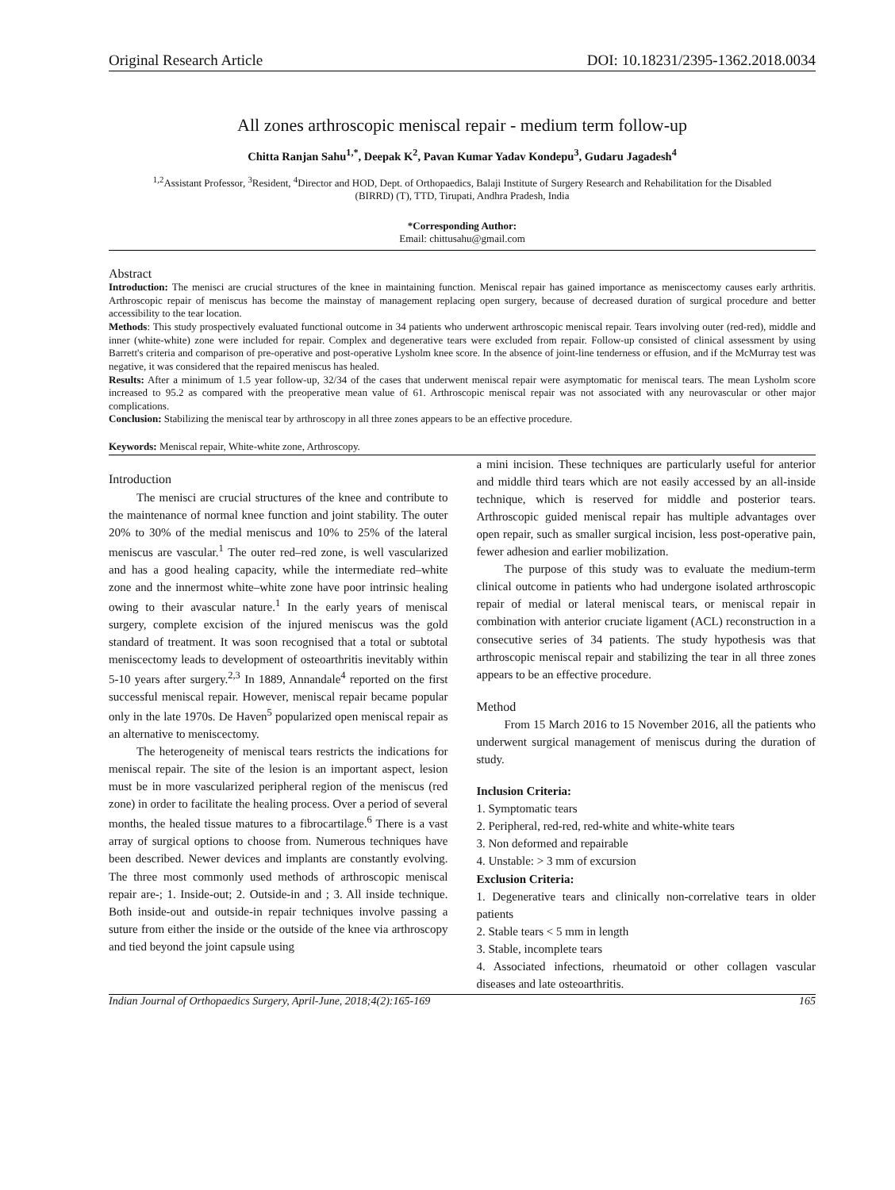Original Research Article DOI: 10.18231/2395-1362.2018.0034
All zones arthroscopic meniscal repair - medium term follow-up
Chitta Ranjan Sahu<sup>1,*</sup>, Deepak K<sup>2</sup>, Pavan Kumar Yadav Kondepu<sup>3</sup>, Gudaru Jagadesh<sup>4</sup>
<sup>1,2</sup>Assistant Professor, <sup>3</sup>Resident, <sup>4</sup>Director and HOD, Dept. of Orthopaedics, Balaji Institute of Surgery Research and Rehabilitation for the Disabled (BIRRD) (T), TTD, Tirupati, Andhra Pradesh, India
*Corresponding Author:
Email: chittusahu@gmail.com
Abstract
Introduction: The menisci are crucial structures of the knee in maintaining function. Meniscal repair has gained importance as meniscectomy causes early arthritis. Arthroscopic repair of meniscus has become the mainstay of management replacing open surgery, because of decreased duration of surgical procedure and better accessibility to the tear location.
Methods: This study prospectively evaluated functional outcome in 34 patients who underwent arthroscopic meniscal repair. Tears involving outer (red-red), middle and inner (white-white) zone were included for repair. Complex and degenerative tears were excluded from repair. Follow-up consisted of clinical assessment by using Barrett's criteria and comparison of pre-operative and post-operative Lysholm knee score. In the absence of joint-line tenderness or effusion, and if the McMurray test was negative, it was considered that the repaired meniscus has healed.
Results: After a minimum of 1.5 year follow-up, 32/34 of the cases that underwent meniscal repair were asymptomatic for meniscal tears. The mean Lysholm score increased to 95.2 as compared with the preoperative mean value of 61. Arthroscopic meniscal repair was not associated with any neurovascular or other major complications.
Conclusion: Stabilizing the meniscal tear by arthroscopy in all three zones appears to be an effective procedure.
Keywords: Meniscal repair, White-white zone, Arthroscopy.
Introduction
The menisci are crucial structures of the knee and contribute to the maintenance of normal knee function and joint stability. The outer 20% to 30% of the medial meniscus and 10% to 25% of the lateral meniscus are vascular.<sup>1</sup> The outer red–red zone, is well vascularized and has a good healing capacity, while the intermediate red–white zone and the innermost white–white zone have poor intrinsic healing owing to their avascular nature.<sup>1</sup> In the early years of meniscal surgery, complete excision of the injured meniscus was the gold standard of treatment. It was soon recognised that a total or subtotal meniscectomy leads to development of osteoarthritis inevitably within 5-10 years after surgery.<sup>2,3</sup> In 1889, Annandale<sup>4</sup> reported on the first successful meniscal repair. However, meniscal repair became popular only in the late 1970s. De Haven<sup>5</sup> popularized open meniscal repair as an alternative to meniscectomy.
The heterogeneity of meniscal tears restricts the indications for meniscal repair. The site of the lesion is an important aspect, lesion must be in more vascularized peripheral region of the meniscus (red zone) in order to facilitate the healing process. Over a period of several months, the healed tissue matures to a fibrocartilage.<sup>6</sup> There is a vast array of surgical options to choose from. Numerous techniques have been described. Newer devices and implants are constantly evolving. The three most commonly used methods of arthroscopic meniscal repair are-; 1. Inside-out; 2. Outside-in and ; 3. All inside technique. Both inside-out and outside-in repair techniques involve passing a suture from either the inside or the outside of the knee via arthroscopy and tied beyond the joint capsule using
a mini incision. These techniques are particularly useful for anterior and middle third tears which are not easily accessed by an all-inside technique, which is reserved for middle and posterior tears. Arthroscopic guided meniscal repair has multiple advantages over open repair, such as smaller surgical incision, less post-operative pain, fewer adhesion and earlier mobilization.
The purpose of this study was to evaluate the medium-term clinical outcome in patients who had undergone isolated arthroscopic repair of medial or lateral meniscal tears, or meniscal repair in combination with anterior cruciate ligament (ACL) reconstruction in a consecutive series of 34 patients. The study hypothesis was that arthroscopic meniscal repair and stabilizing the tear in all three zones appears to be an effective procedure.
Method
From 15 March 2016 to 15 November 2016, all the patients who underwent surgical management of meniscus during the duration of study.
Inclusion Criteria:
1. Symptomatic tears
2. Peripheral, red-red, red-white and white-white tears
3. Non deformed and repairable
4. Unstable: > 3 mm of excursion
Exclusion Criteria:
1. Degenerative tears and clinically non-correlative tears in older patients
2. Stable tears < 5 mm in length
3. Stable, incomplete tears
4. Associated infections, rheumatoid or other collagen vascular diseases and late osteoarthritis.
Indian Journal of Orthopaedics Surgery, April-June, 2018;4(2):165-169 165